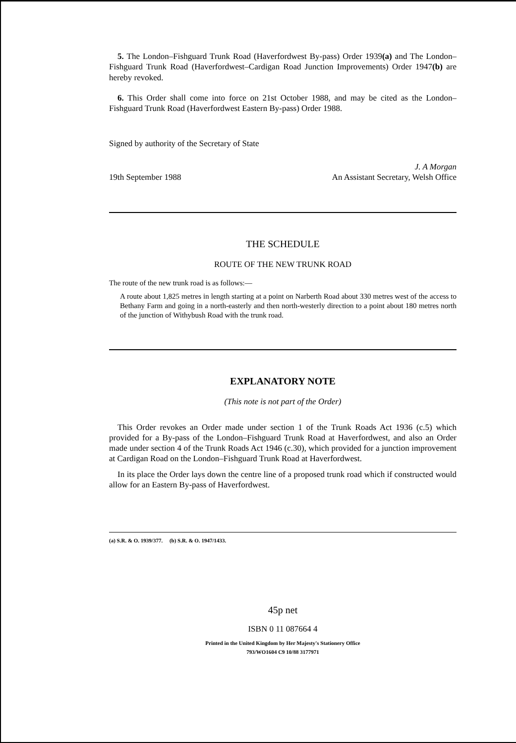5. The London–Fishguard Trunk Road (Haverfordwest By-pass) Order 1939(a) and The London–Fishguard Trunk Road (Haverfordwest–Cardigan Road Junction Improvements) Order 1947(b) are hereby revoked.
6. This Order shall come into force on 21st October 1988, and may be cited as the London–Fishguard Trunk Road (Haverfordwest Eastern By-pass) Order 1988.
Signed by authority of the Secretary of State
19th September 1988
J. A Morgan
An Assistant Secretary, Welsh Office
THE SCHEDULE
ROUTE OF THE NEW TRUNK ROAD
The route of the new trunk road is as follows:—
A route about 1,825 metres in length starting at a point on Narberth Road about 330 metres west of the access to Bethany Farm and going in a north-easterly and then north-westerly direction to a point about 180 metres north of the junction of Withybush Road with the trunk road.
EXPLANATORY NOTE
(This note is not part of the Order)
This Order revokes an Order made under section 1 of the Trunk Roads Act 1936 (c.5) which provided for a By-pass of the London–Fishguard Trunk Road at Haverfordwest, and also an Order made under section 4 of the Trunk Roads Act 1946 (c.30), which provided for a junction improvement at Cardigan Road on the London–Fishguard Trunk Road at Haverfordwest.
In its place the Order lays down the centre line of a proposed trunk road which if constructed would allow for an Eastern By-pass of Haverfordwest.
(a) S.R. & O. 1939/377. (b) S.R. & O. 1947/1433.
45p net
ISBN 0 11 087664 4
Printed in the United Kingdom by Her Majesty's Stationery Office
793/WO1604 C9 10/88 3177971